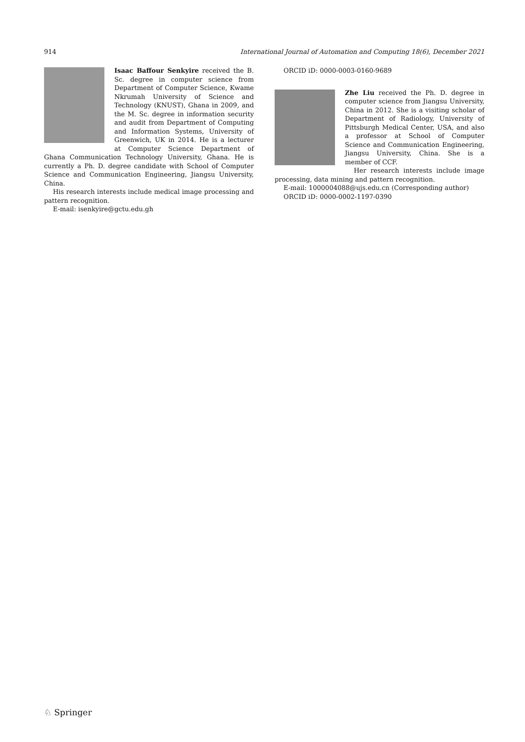914 International Journal of Automation and Computing 18(6), December 2021
Isaac Baffour Senkyire received the B. Sc. degree in computer science from Department of Computer Science, Kwame Nkrumah University of Science and Technology (KNUST), Ghana in 2009, and the M. Sc. degree in information security and audit from Department of Computing and Information Systems, University of Greenwich, UK in 2014. He is a lecturer at Computer Science Department of Ghana Communication Technology University, Ghana. He is currently a Ph. D. degree candidate with School of Computer Science and Communication Engineering, Jiangsu University, China.
His research interests include medical image processing and pattern recognition.
E-mail: isenkyire@gctu.edu.gh
ORCID iD: 0000-0003-0160-9689
Zhe Liu received the Ph. D. degree in computer science from Jiangsu University, China in 2012. She is a visiting scholar of Department of Radiology, University of Pittsburgh Medical Center, USA, and also a professor at School of Computer Science and Communication Engineering, Jiangsu University, China. She is a member of CCF.
Her research interests include image processing, data mining and pattern recognition.
E-mail: 1000004088@ujs.edu.cn (Corresponding author)
ORCID iD: 0000-0002-1197-0390
♘ Springer